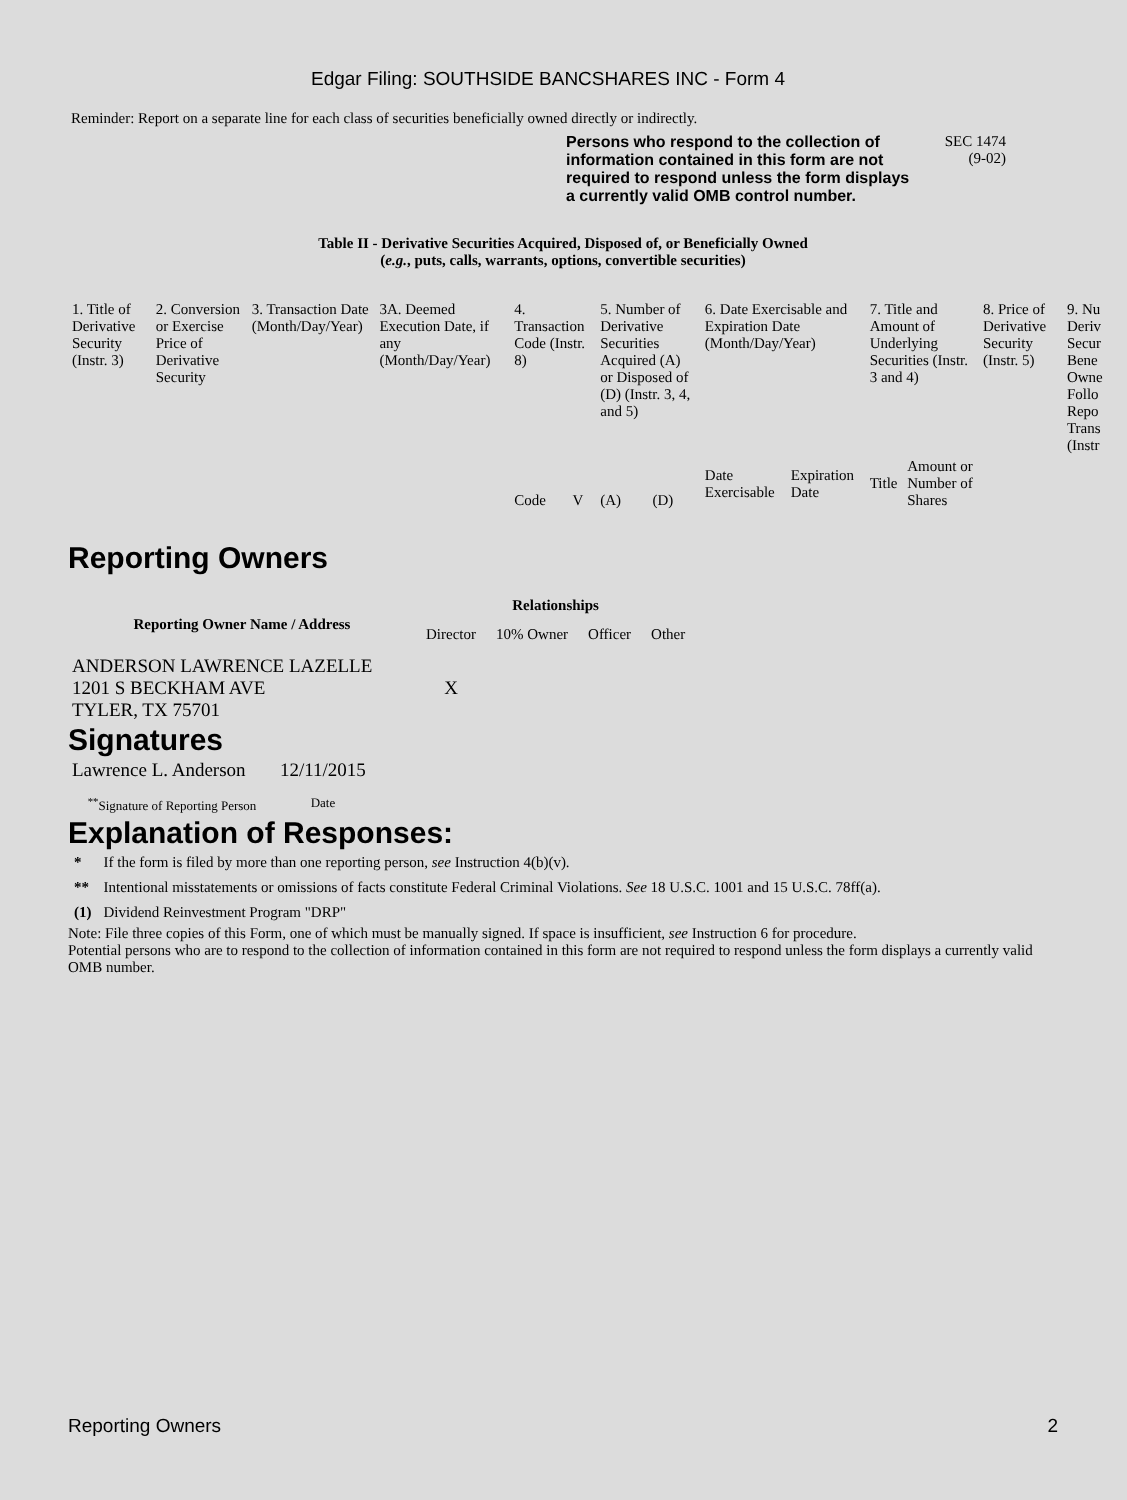Edgar Filing: SOUTHSIDE BANCSHARES INC - Form 4
Reminder: Report on a separate line for each class of securities beneficially owned directly or indirectly.
Persons who respond to the collection of information contained in this form are not required to respond unless the form displays a currently valid OMB control number.
SEC 1474
(9-02)
Table II - Derivative Securities Acquired, Disposed of, or Beneficially Owned
(e.g., puts, calls, warrants, options, convertible securities)
| 1. Title of Derivative Security (Instr. 3) | 2. Conversion or Exercise Price of Derivative Security | 3. Transaction Date (Month/Day/Year) | 3A. Deemed Execution Date, if any (Month/Day/Year) | 4. Transaction Code (Instr. 8) | | 5. Number of Derivative Securities Acquired (A) or Disposed of (D) (Instr. 3, 4, and 5) | | 6. Date Exercisable and Expiration Date (Month/Day/Year) | | 7. Title and Amount of Underlying Securities (Instr. 3 and 4) | | 8. Price of Derivative Security (Instr. 5) | 9. Nu Deriv Secur Bene Owne Follo Repo Trans (Instr |
| --- | --- | --- | --- | --- | --- | --- | --- | --- | --- | --- | --- | --- | --- |
| | | | | Code | V | (A) | (D) | Date Exercisable | Expiration Date | Title | Amount or Number of Shares | | |
Reporting Owners
| Reporting Owner Name / Address | Relationships | | | |
| --- | --- | --- | --- | --- |
| | Director | 10% Owner | Officer | Other |
| ANDERSON LAWRENCE LAZELLE 1201 S BECKHAM AVE TYLER, TX 75701 | X | | | |
Signatures
| Lawrence L. Anderson | 12/11/2015 |
| <sup>**</sup> Signature of Reporting Person | Date |
Explanation of Responses:
| * | If the form is filed by more than one reporting person, see Instruction 4(b)(v). |
| ** | Intentional misstatements or omissions of facts constitute Federal Criminal Violations. See 18 U.S.C. 1001 and 15 U.S.C. 78ff(a). |
| (1) | Dividend Reinvestment Program "DRP" |
Note: File three copies of this Form, one of which must be manually signed. If space is insufficient, see Instruction 6 for procedure.
Potential persons who are to respond to the collection of information contained in this form are not required to respond unless the form displays a currently valid OMB number.
Reporting Owners 2